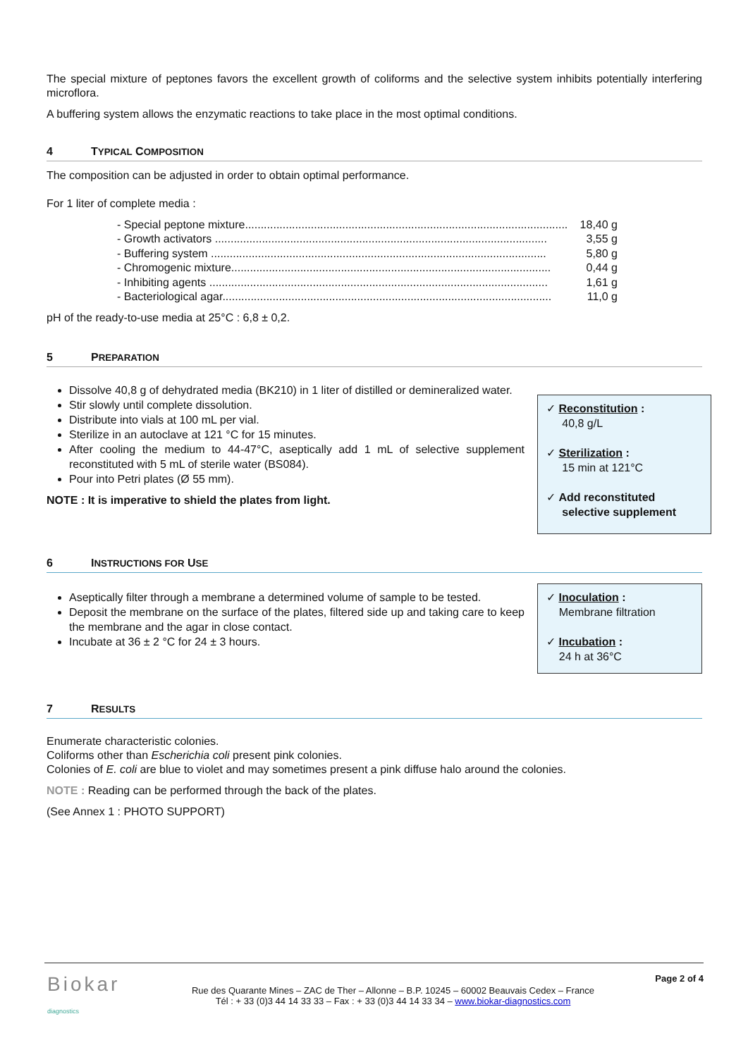The special mixture of peptones favors the excellent growth of coliforms and the selective system inhibits potentially interfering microflora.
A buffering system allows the enzymatic reactions to take place in the most optimal conditions.
4 TYPICAL COMPOSITION
The composition can be adjusted in order to obtain optimal performance.
For 1 liter of complete media :
- Special peptone mixture....................................................................................................... 18,40 g
- Growth activators .......................................................................................................... 3,55 g
- Buffering system ........................................................................................................... 5,80 g
- Chromogenic mixture...................................................................................................... 0,44 g
- Inhibiting agents ............................................................................................................ 1,61 g
- Bacteriological agar......................................................................................................... 11,0 g
pH of the ready-to-use media at 25°C : 6,8 ± 0,2.
5 PREPARATION
Dissolve 40,8 g of dehydrated media (BK210) in 1 liter of distilled or demineralized water.
Stir slowly until complete dissolution.
Distribute into vials at 100 mL per vial.
Sterilize in an autoclave at 121 °C for 15 minutes.
After cooling the medium to 44-47°C, aseptically add 1 mL of selective supplement reconstituted with 5 mL of sterile water (BS084).
Pour into Petri plates (Ø 55 mm).
NOTE : It is imperative to shield the plates from light.
✓ Reconstitution :
40,8 g/L
✓ Sterilization :
15 min at 121°C
✓ Add reconstituted
selective supplement
6 INSTRUCTIONS FOR USE
Aseptically filter through a membrane a determined volume of sample to be tested.
Deposit the membrane on the surface of the plates, filtered side up and taking care to keep the membrane and the agar in close contact.
Incubate at 36 ± 2 °C for 24 ± 3 hours.
✓ Inoculation :
Membrane filtration
✓ Incubation :
24 h at 36°C
7 RESULTS
Enumerate characteristic colonies.
Coliforms other than Escherichia coli present pink colonies.
Colonies of E. coli are blue to violet and may sometimes present a pink diffuse halo around the colonies.
NOTE : Reading can be performed through the back of the plates.
(See Annex 1 : PHOTO SUPPORT)
Biokar diagnostics
Rue des Quarante Mines – ZAC de Ther – Allonne – B.P. 10245 – 60002 Beauvais Cedex – France
Tél : + 33 (0)3 44 14 33 33 – Fax : + 33 (0)3 44 14 33 34 – www.biokar-diagnostics.com
Page 2 of 4